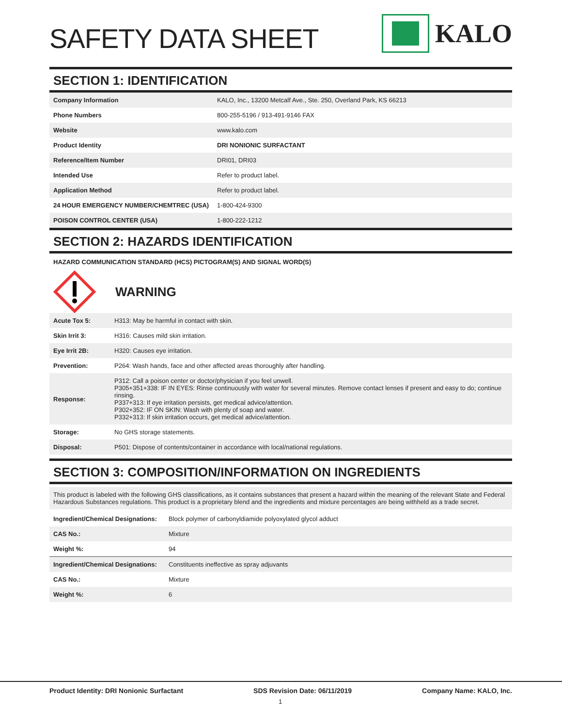SAFETY DATA SHEET
KALO
SECTION 1: IDENTIFICATION
| Company Information | KALO, Inc., 13200 Metcalf Ave., Ste. 250, Overland Park, KS 66213 |
| Phone Numbers | 800-255-5196 / 913-491-9146 FAX |
| Website | www.kalo.com |
| Product Identity | DRI NONIONIC SURFACTANT |
| Reference/Item Number | DRI01, DRI03 |
| Intended Use | Refer to product label. |
| Application Method | Refer to product label. |
| 24 HOUR EMERGENCY NUMBER/CHEMTREC (USA) | 1-800-424-9300 |
| POISON CONTROL CENTER (USA) | 1-800-222-1212 |
SECTION 2: HAZARDS IDENTIFICATION
HAZARD COMMUNICATION STANDARD (HCS) PICTOGRAM(S) AND SIGNAL WORD(S)
WARNING
| Acute Tox 5: | H313: May be harmful in contact with skin. |
| Skin Irrit 3: | H316: Causes mild skin irritation. |
| Eye Irrit 2B: | H320: Causes eye irritation. |
| Prevention: | P264: Wash hands, face and other affected areas thoroughly after handling. |
| Response: | P312: Call a poison center or doctor/physician if you feel unwell. P305+351+338: IF IN EYES: Rinse continuously with water for several minutes. Remove contact lenses if present and easy to do; continue rinsing. P337+313: If eye irritation persists, get medical advice/attention. P302+352: IF ON SKIN: Wash with plenty of soap and water. P332+313: If skin irritation occurs, get medical advice/attention. |
| Storage: | No GHS storage statements. |
| Disposal: | P501: Dispose of contents/container in accordance with local/national regulations. |
SECTION 3: COMPOSITION/INFORMATION ON INGREDIENTS
This product is labeled with the following GHS classifications, as it contains substances that present a hazard within the meaning of the relevant State and Federal Hazardous Substances regulations. This product is a proprietary blend and the ingredients and mixture percentages are being withheld as a trade secret.
| Ingredient/Chemical Designations: | Block polymer of carbonyldiamide polyoxylated glycol adduct |
| CAS No.: | Mixture |
| Weight %: | 94 |
| Ingredient/Chemical Designations: | Constituents ineffective as spray adjuvants |
| CAS No.: | Mixture |
| Weight %: | 6 |
Product Identity: DRI Nonionic Surfactant SDS Revision Date: 06/11/2019 Company Name: KALO, Inc.
1